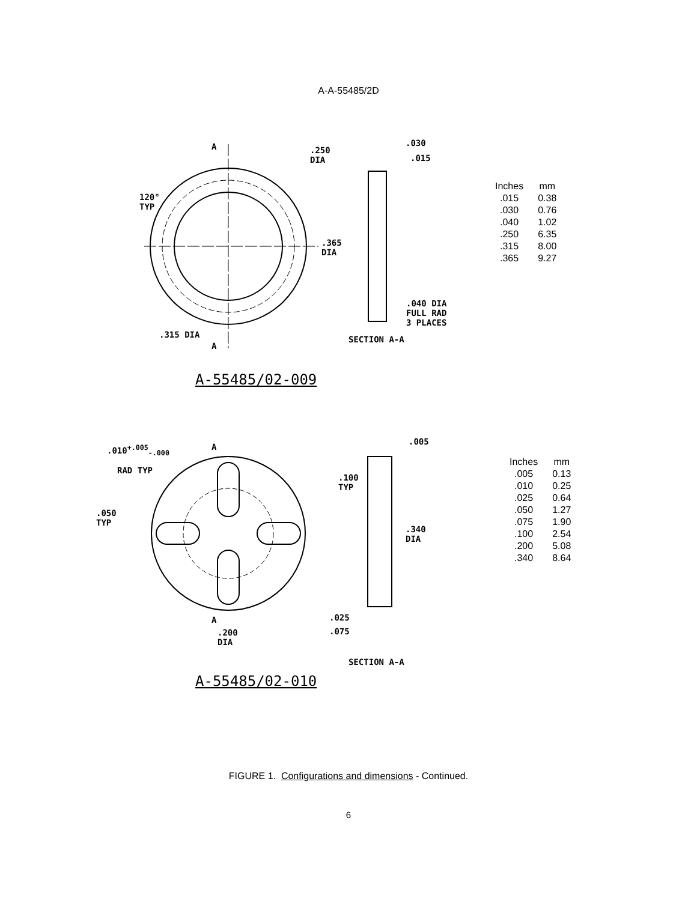A-A-55485/2D
.250
DIA
.030
.015
120°
TYP
.365
DIA
.040 DIA
FULL RAD
3 PLACES
.315 DIA SECTION A-A
A
A
A-55485/02-009
| Inches | mm |
| --- | --- |
| .015 | 0.38 |
| .030 | 0.76 |
| .040 | 1.02 |
| .250 | 6.35 |
| .315 | 8.00 |
| .365 | 9.27 |
.010<sup>+.005</sup><sub>-.000</sub>
RAD TYP
.005
.100
TYP
.050
TYP
.340
DIA
A
A .025
.075 .200
DIA
SECTION A-A
A-55485/02-010
| Inches | mm |
| --- | --- |
| .005 | 0.13 |
| .010 | 0.25 |
| .025 | 0.64 |
| .050 | 1.27 |
| .075 | 1.90 |
| .100 | 2.54 |
| .200 | 5.08 |
| .340 | 8.64 |
FIGURE 1. Configurations and dimensions - Continued.
6